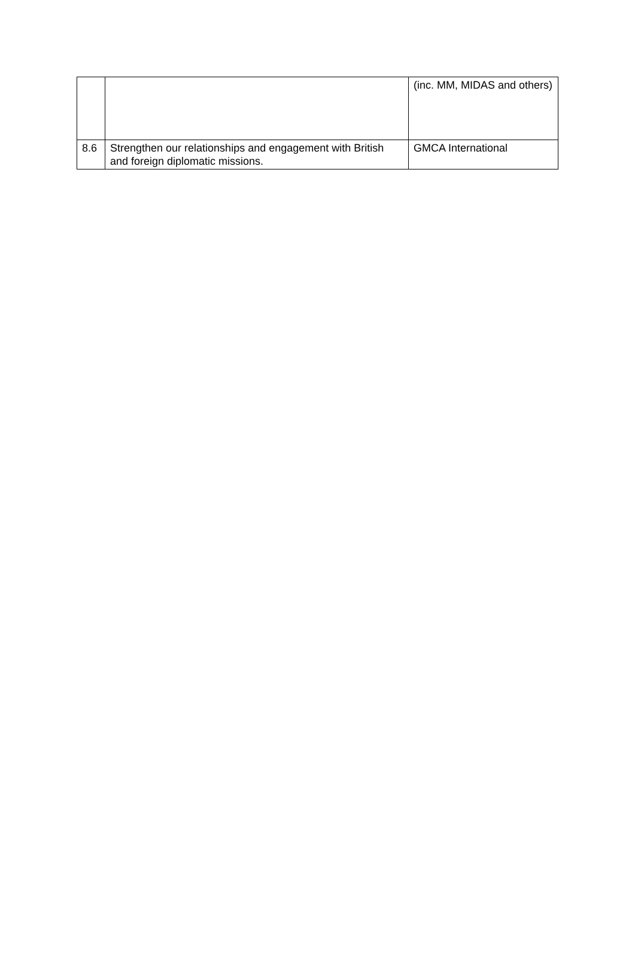| | | (inc. MM, MIDAS and others) |
| 8.6 | Strengthen our relationships and engagement with British and foreign diplomatic missions. | GMCA International |